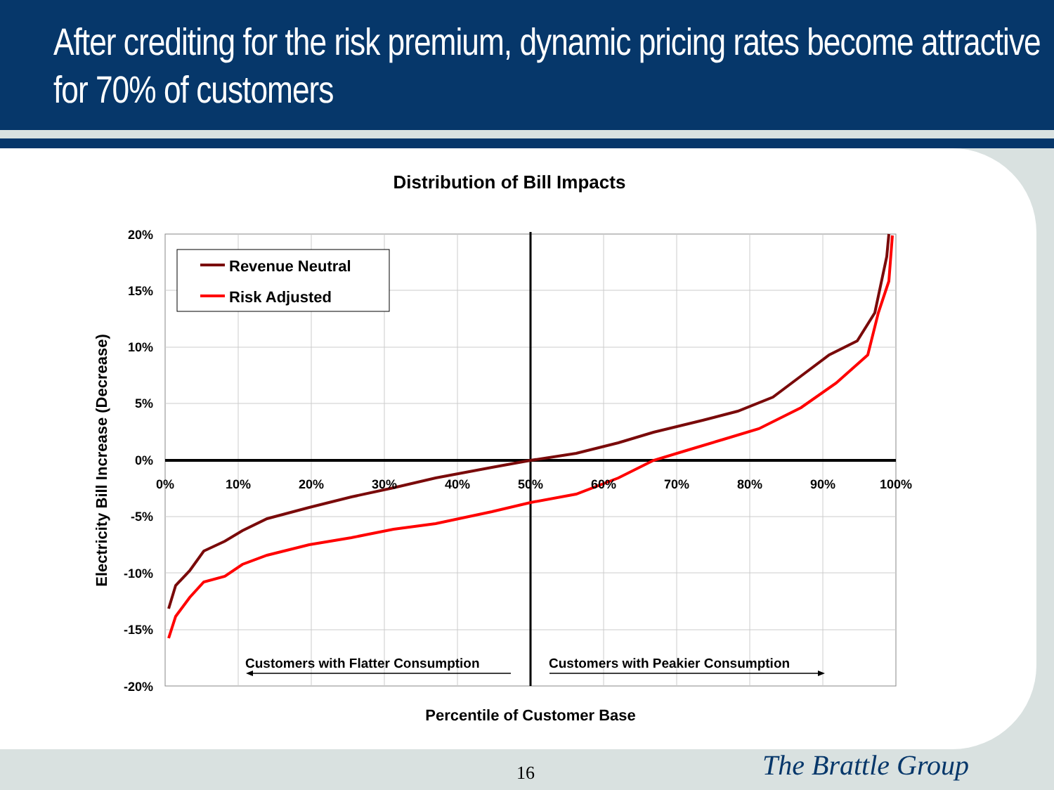After crediting for the risk premium, dynamic pricing rates become attractive for 70% of customers
Distribution of Bill Impacts
20%
15%
10%
5%
0%
-5%
-10%
-15%
-20%
0%
10%
20%
30%
40%
50%
60%
70%
80%
90%
100%
Revenue Neutral
Risk Adjusted
Customers with Flatter Consumption
Customers with Peakier Consumption
Percentile of Customer Base
Electricity Bill Increase (Decrease)
16 The Brattle Group